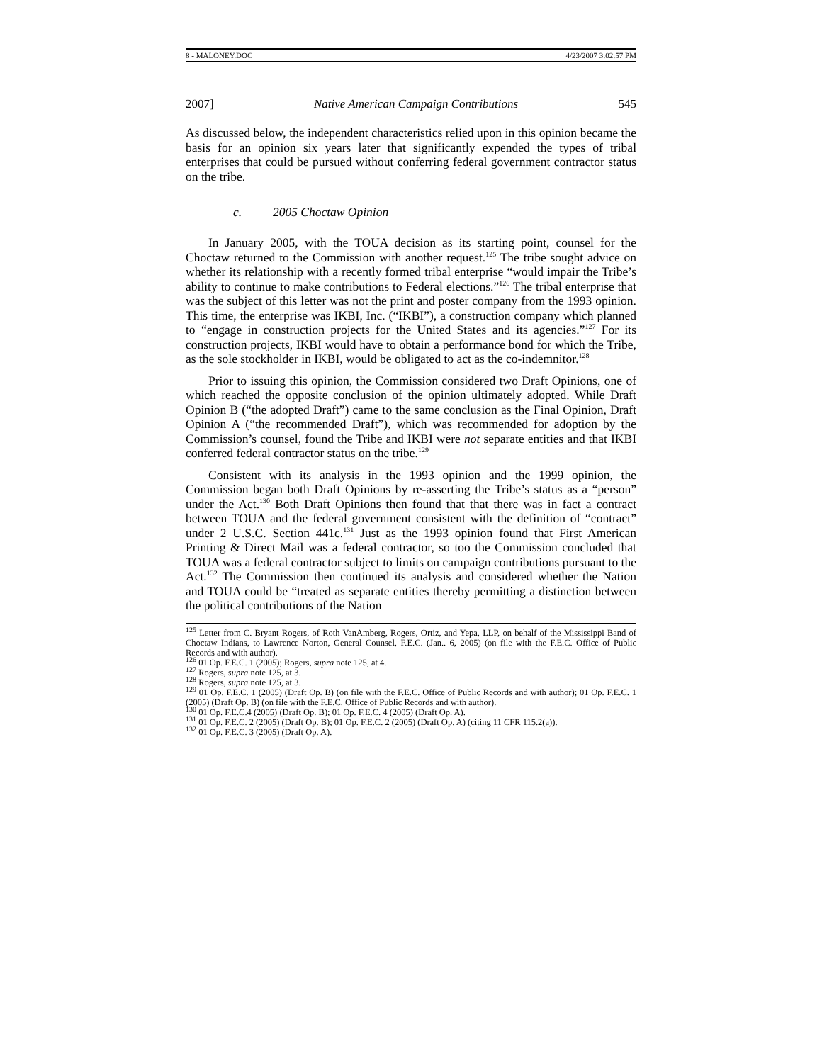8 - MALONEY.DOC 4/23/2007 3:02:57 PM
2007] Native American Campaign Contributions 545
As discussed below, the independent characteristics relied upon in this opinion became the basis for an opinion six years later that significantly expended the types of tribal enterprises that could be pursued without conferring federal government contractor status on the tribe.
c. 2005 Choctaw Opinion
In January 2005, with the TOUA decision as its starting point, counsel for the Choctaw returned to the Commission with another request.<sup>125</sup> The tribe sought advice on whether its relationship with a recently formed tribal enterprise “would impair the Tribe’s ability to continue to make contributions to Federal elections.”<sup>126</sup> The tribal enterprise that was the subject of this letter was not the print and poster company from the 1993 opinion. This time, the enterprise was IKBI, Inc. (“IKBI”), a construction company which planned to “engage in construction projects for the United States and its agencies.”<sup>127</sup> For its construction projects, IKBI would have to obtain a performance bond for which the Tribe, as the sole stockholder in IKBI, would be obligated to act as the co-indemnitor.<sup>128</sup>
Prior to issuing this opinion, the Commission considered two Draft Opinions, one of which reached the opposite conclusion of the opinion ultimately adopted. While Draft Opinion B (“the adopted Draft”) came to the same conclusion as the Final Opinion, Draft Opinion A (“the recommended Draft”), which was recommended for adoption by the Commission’s counsel, found the Tribe and IKBI were not separate entities and that IKBI conferred federal contractor status on the tribe.<sup>129</sup>
Consistent with its analysis in the 1993 opinion and the 1999 opinion, the Commission began both Draft Opinions by re-asserting the Tribe’s status as a “person” under the Act.<sup>130</sup> Both Draft Opinions then found that that there was in fact a contract between TOUA and the federal government consistent with the definition of “contract” under 2 U.S.C. Section 441c.<sup>131</sup> Just as the 1993 opinion found that First American Printing & Direct Mail was a federal contractor, so too the Commission concluded that TOUA was a federal contractor subject to limits on campaign contributions pursuant to the Act.<sup>132</sup> The Commission then continued its analysis and considered whether the Nation and TOUA could be “treated as separate entities thereby permitting a distinction between the political contributions of the Nation
<sup>125</sup> Letter from C. Bryant Rogers, of Roth VanAmberg, Rogers, Ortiz, and Yepa, LLP, on behalf of the Mississippi Band of Choctaw Indians, to Lawrence Norton, General Counsel, F.E.C. (Jan.. 6, 2005) (on file with the F.E.C. Office of Public Records and with author).
<sup>126</sup> 01 Op. F.E.C. 1 (2005); Rogers, supra note 125, at 4.
<sup>127</sup> Rogers, supra note 125, at 3.
<sup>128</sup> Rogers, supra note 125, at 3.
<sup>129</sup> 01 Op. F.E.C. 1 (2005) (Draft Op. B) (on file with the F.E.C. Office of Public Records and with author); 01 Op. F.E.C. 1 (2005) (Draft Op. B) (on file with the F.E.C. Office of Public Records and with author).
<sup>130</sup> 01 Op. F.E.C.4 (2005) (Draft Op. B); 01 Op. F.E.C. 4 (2005) (Draft Op. A).
<sup>131</sup> 01 Op. F.E.C. 2 (2005) (Draft Op. B); 01 Op. F.E.C. 2 (2005) (Draft Op. A) (citing 11 CFR 115.2(a)).
<sup>132</sup> 01 Op. F.E.C. 3 (2005) (Draft Op. A).